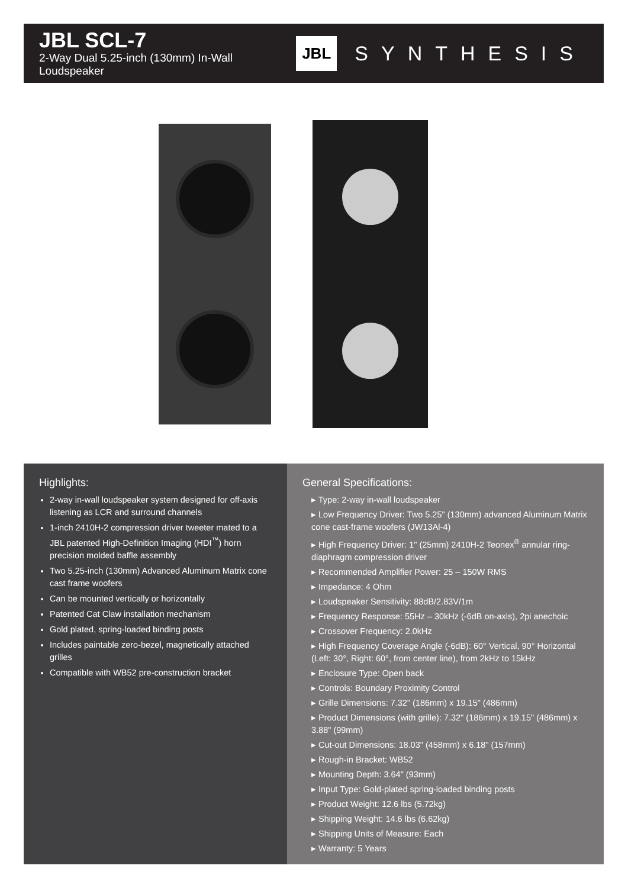JBL SCL-7
2-Way Dual 5.25-inch (130mm) In-Wall Loudspeaker
JBL SYNTHESIS
Highlights:
2-way in-wall loudspeaker system designed for off-axis listening as LCR and surround channels
1-inch 2410H-2 compression driver tweeter mated to a JBL patented High-Definition Imaging (HDI<sup>™</sup>) horn precision molded baffle assembly
Two 5.25-inch (130mm) Advanced Aluminum Matrix cone cast frame woofers
Can be mounted vertically or horizontally
Patented Cat Claw installation mechanism
Gold plated, spring-loaded binding posts
Includes paintable zero-bezel, magnetically attached grilles
Compatible with WB52 pre-construction bracket
General Specifications:
▸ Type: 2-way in-wall loudspeaker
▸ Low Frequency Driver: Two 5.25" (130mm) advanced Aluminum Matrix cone cast-frame woofers (JW13Al-4)
▸ High Frequency Driver: 1" (25mm) 2410H-2 Teonex<sup>®</sup> annular ring-diaphragm compression driver
▸ Recommended Amplifier Power: 25 – 150W RMS
▸ Impedance: 4 Ohm
▸ Loudspeaker Sensitivity: 88dB/2.83V/1m
▸ Frequency Response: 55Hz – 30kHz (-6dB on-axis), 2pi anechoic
▸ Crossover Frequency: 2.0kHz
▸ High Frequency Coverage Angle (-6dB): 60° Vertical, 90° Horizontal (Left: 30°, Right: 60°, from center line), from 2kHz to 15kHz
▸ Enclosure Type: Open back
▸ Controls: Boundary Proximity Control
▸ Grille Dimensions: 7.32" (186mm) x 19.15" (486mm)
▸ Product Dimensions (with grille): 7.32" (186mm) x 19.15" (486mm) x 3.88" (99mm)
▸ Cut-out Dimensions: 18.03" (458mm) x 6.18" (157mm)
▸ Rough-in Bracket: WB52
▸ Mounting Depth: 3.64" (93mm)
▸ Input Type: Gold-plated spring-loaded binding posts
▸ Product Weight: 12.6 lbs (5.72kg)
▸ Shipping Weight: 14.6 lbs (6.62kg)
▸ Shipping Units of Measure: Each
▸ Warranty: 5 Years